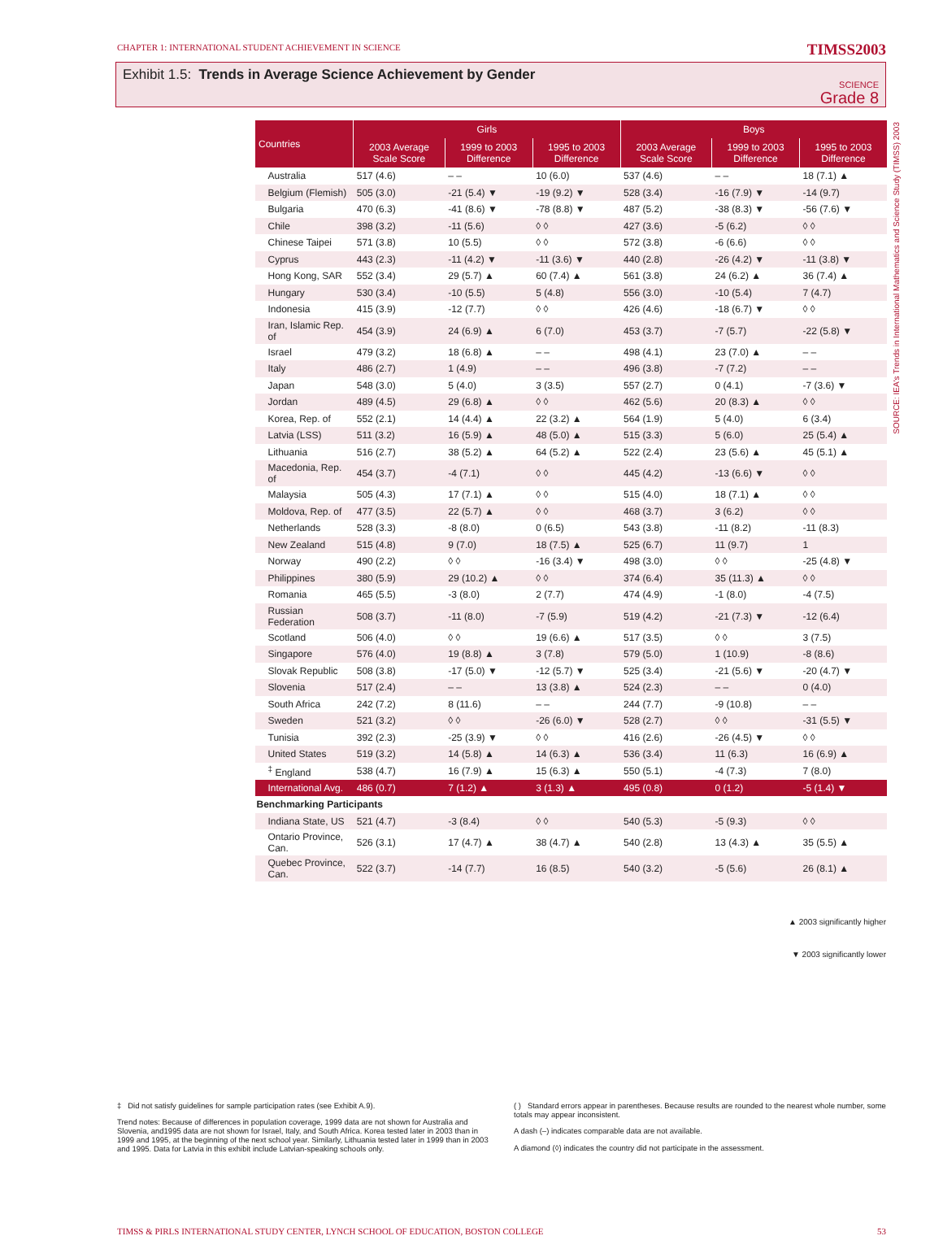CHAPTER 1: INTERNATIONAL STUDENT ACHIEVEMENT IN SCIENCE TIMSS2003
Exhibit 1.5: Trends in Average Science Achievement by Gender
SCIENCE
Grade 8
SOURCE: IEA's Trends in International Mathematics and Science Study (TIMSS) 2003
| Countries | Girls | | | Boys | | |
| --- | --- | --- | --- | --- | --- | --- |
| | 2003 Average Scale Score | 1999 to 2003 Difference | 1995 to 2003 Difference | 2003 Average Scale Score | 1999 to 2003 Difference | 1995 to 2003 Difference |
| Australia | 517 (4.6) | – – | 10 (6.0) | 537 (4.6) | – – | 18 (7.1) ▲ |
| Belgium (Flemish) | 505 (3.0) | -21 (5.4) ▼ | -19 (9.2) ▼ | 528 (3.4) | -16 (7.9) ▼ | -14 (9.7) |
| Bulgaria | 470 (6.3) | -41 (8.6) ▼ | -78 (8.8) ▼ | 487 (5.2) | -38 (8.3) ▼ | -56 (7.6) ▼ |
| Chile | 398 (3.2) | -11 (5.6) | ◊ ◊ | 427 (3.6) | -5 (6.2) | ◊ ◊ |
| Chinese Taipei | 571 (3.8) | 10 (5.5) | ◊ ◊ | 572 (3.8) | -6 (6.6) | ◊ ◊ |
| Cyprus | 443 (2.3) | -11 (4.2) ▼ | -11 (3.6) ▼ | 440 (2.8) | -26 (4.2) ▼ | -11 (3.8) ▼ |
| Hong Kong, SAR | 552 (3.4) | 29 (5.7) ▲ | 60 (7.4) ▲ | 561 (3.8) | 24 (6.2) ▲ | 36 (7.4) ▲ |
| Hungary | 530 (3.4) | -10 (5.5) | 5 (4.8) | 556 (3.0) | -10 (5.4) | 7 (4.7) |
| Indonesia | 415 (3.9) | -12 (7.7) | ◊ ◊ | 426 (4.6) | -18 (6.7) ▼ | ◊ ◊ |
| Iran, Islamic Rep. of | 454 (3.9) | 24 (6.9) ▲ | 6 (7.0) | 453 (3.7) | -7 (5.7) | -22 (5.8) ▼ |
| Israel | 479 (3.2) | 18 (6.8) ▲ | – – | 498 (4.1) | 23 (7.0) ▲ | – – |
| Italy | 486 (2.7) | 1 (4.9) | – – | 496 (3.8) | -7 (7.2) | – – |
| Japan | 548 (3.0) | 5 (4.0) | 3 (3.5) | 557 (2.7) | 0 (4.1) | -7 (3.6) ▼ |
| Jordan | 489 (4.5) | 29 (6.8) ▲ | ◊ ◊ | 462 (5.6) | 20 (8.3) ▲ | ◊ ◊ |
| Korea, Rep. of | 552 (2.1) | 14 (4.4) ▲ | 22 (3.2) ▲ | 564 (1.9) | 5 (4.0) | 6 (3.4) |
| Latvia (LSS) | 511 (3.2) | 16 (5.9) ▲ | 48 (5.0) ▲ | 515 (3.3) | 5 (6.0) | 25 (5.4) ▲ |
| Lithuania | 516 (2.7) | 38 (5.2) ▲ | 64 (5.2) ▲ | 522 (2.4) | 23 (5.6) ▲ | 45 (5.1) ▲ |
| Macedonia, Rep. of | 454 (3.7) | -4 (7.1) | ◊ ◊ | 445 (4.2) | -13 (6.6) ▼ | ◊ ◊ |
| Malaysia | 505 (4.3) | 17 (7.1) ▲ | ◊ ◊ | 515 (4.0) | 18 (7.1) ▲ | ◊ ◊ |
| Moldova, Rep. of | 477 (3.5) | 22 (5.7) ▲ | ◊ ◊ | 468 (3.7) | 3 (6.2) | ◊ ◊ |
| Netherlands | 528 (3.3) | -8 (8.0) | 0 (6.5) | 543 (3.8) | -11 (8.2) | -11 (8.3) |
| New Zealand | 515 (4.8) | 9 (7.0) | 18 (7.5) ▲ | 525 (6.7) | 11 (9.7) | 1 |
| Norway | 490 (2.2) | ◊ ◊ | -16 (3.4) ▼ | 498 (3.0) | ◊ ◊ | -25 (4.8) ▼ |
| Philippines | 380 (5.9) | 29 (10.2) ▲ | ◊ ◊ | 374 (6.4) | 35 (11.3) ▲ | ◊ ◊ |
| Romania | 465 (5.5) | -3 (8.0) | 2 (7.7) | 474 (4.9) | -1 (8.0) | -4 (7.5) |
| Russian Federation | 508 (3.7) | -11 (8.0) | -7 (5.9) | 519 (4.2) | -21 (7.3) ▼ | -12 (6.4) |
| Scotland | 506 (4.0) | ◊ ◊ | 19 (6.6) ▲ | 517 (3.5) | ◊ ◊ | 3 (7.5) |
| Singapore | 576 (4.0) | 19 (8.8) ▲ | 3 (7.8) | 579 (5.0) | 1 (10.9) | -8 (8.6) |
| Slovak Republic | 508 (3.8) | -17 (5.0) ▼ | -12 (5.7) ▼ | 525 (3.4) | -21 (5.6) ▼ | -20 (4.7) ▼ |
| Slovenia | 517 (2.4) | – – | 13 (3.8) ▲ | 524 (2.3) | – – | 0 (4.0) |
| South Africa | 242 (7.2) | 8 (11.6) | – – | 244 (7.7) | -9 (10.8) | – – |
| Sweden | 521 (3.2) | ◊ ◊ | -26 (6.0) ▼ | 528 (2.7) | ◊ ◊ | -31 (5.5) ▼ |
| Tunisia | 392 (2.3) | -25 (3.9) ▼ | ◊ ◊ | 416 (2.6) | -26 (4.5) ▼ | ◊ ◊ |
| United States | 519 (3.2) | 14 (5.8) ▲ | 14 (6.3) ▲ | 536 (3.4) | 11 (6.3) | 16 (6.9) ▲ |
| <sup>‡</sup> England | 538 (4.7) | 16 (7.9) ▲ | 15 (6.3) ▲ | 550 (5.1) | -4 (7.3) | 7 (8.0) |
| International Avg. | 486 (0.7) | 7 (1.2) ▲ | 3 (1.3) ▲ | 495 (0.8) | 0 (1.2) | -5 (1.4) ▼ |
| Benchmarking Participants | | | | | | |
| Indiana State, US | 521 (4.7) | -3 (8.4) | ◊ ◊ | 540 (5.3) | -5 (9.3) | ◊ ◊ |
| Ontario Province, Can. | 526 (3.1) | 17 (4.7) ▲ | 38 (4.7) ▲ | 540 (2.8) | 13 (4.3) ▲ | 35 (5.5) ▲ |
| Quebec Province, Can. | 522 (3.7) | -14 (7.7) | 16 (8.5) | 540 (3.2) | -5 (5.6) | 26 (8.1) ▲ |
▲ 2003 significantly higher
▼ 2003 significantly lower
‡ Did not satisfy guidelines for sample participation rates (see Exhibit A.9).
Trend notes: Because of differences in population coverage, 1999 data are not shown for Australia and Slovenia, and1995 data are not shown for Israel, Italy, and South Africa. Korea tested later in 2003 than in 1999 and 1995, at the beginning of the next school year. Similarly, Lithuania tested later in 1999 than in 2003 and 1995. Data for Latvia in this exhibit include Latvian-speaking schools only.
( ) Standard errors appear in parentheses. Because results are rounded to the nearest whole number, some totals may appear inconsistent.
A dash (–) indicates comparable data are not available.
A diamond (◊) indicates the country did not participate in the assessment.
TIMSS & PIRLS INTERNATIONAL STUDY CENTER, LYNCH SCHOOL OF EDUCATION, BOSTON COLLEGE 53